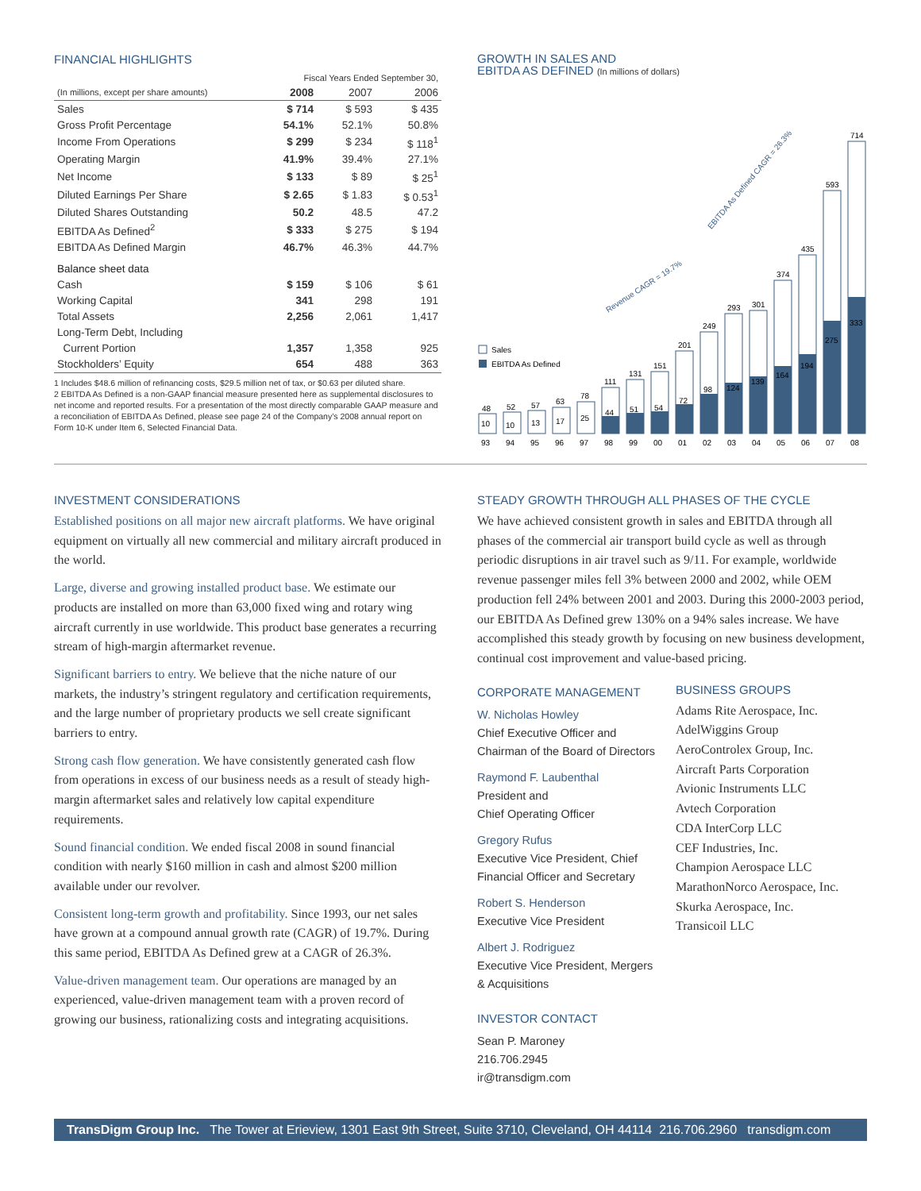FINANCIAL HIGHLIGHTS
| | Fiscal Years Ended September 30, | | |
| --- | --- | --- | --- |
| (In millions, except per share amounts) | 2008 | 2007 | 2006 |
| Sales | $ 714 | $ 593 | $ 435 |
| Gross Profit Percentage | 54.1% | 52.1% | 50.8% |
| Income From Operations | $ 299 | $ 234 | $ 118<sup>1</sup> |
| Operating Margin | 41.9% | 39.4% | 27.1% |
| Net Income | $ 133 | $ 89 | $ 25<sup>1</sup> |
| Diluted Earnings Per Share | $ 2.65 | $ 1.83 | $ 0.53<sup>1</sup> |
| Diluted Shares Outstanding | 50.2 | 48.5 | 47.2 |
| EBITDA As Defined<sup>2</sup> | $ 333 | $ 275 | $ 194 |
| EBITDA As Defined Margin | 46.7% | 46.3% | 44.7% |
| Balance sheet data | | | |
| Cash | $ 159 | $ 106 | $ 61 |
| Working Capital | 341 | 298 | 191 |
| Total Assets | 2,256 | 2,061 | 1,417 |
| Long-Term Debt, Including | | | |
| Current Portion | 1,357 | 1,358 | 925 |
| Stockholders’ Equity | 654 | 488 | 363 |
1 Includes $48.6 million of refinancing costs, $29.5 million net of tax, or $0.63 per diluted share.
2 EBITDA As Defined is a non-GAAP financial measure presented here as supplemental disclosures to net income and reported results. For a presentation of the most directly comparable GAAP measure and a reconciliation of EBITDA As Defined, please see page 24 of the Company’s 2008 annual report on Form 10-K under Item 6, Selected Financial Data.
GROWTH IN SALES AND
EBITDA AS DEFINED (In millions of dollars)
Sales
EBITDA As Defined
Revenue CAGR = 19.7%
EBITDA As Defined CAGR = 26.3%
48
10
93
52
10
94
57
13
95
63
17
96
78
25
97
111
44
98
131
51
99
151
54
00
201
72
01
249
98
02
293
124
03
301
139
04
374
164
05
435
194
06
593
275
07
714
333
08
INVESTMENT CONSIDERATIONS
Established positions on all major new aircraft platforms. We have original equipment on virtually all new commercial and military aircraft produced in the world.
Large, diverse and growing installed product base. We estimate our products are installed on more than 63,000 fixed wing and rotary wing aircraft currently in use worldwide. This product base generates a recurring stream of high-margin aftermarket revenue.
Significant barriers to entry. We believe that the niche nature of our markets, the industry’s stringent regulatory and certification requirements, and the large number of proprietary products we sell create significant barriers to entry.
Strong cash flow generation. We have consistently generated cash flow from operations in excess of our business needs as a result of steady high-margin aftermarket sales and relatively low capital expenditure requirements.
Sound financial condition. We ended fiscal 2008 in sound financial condition with nearly $160 million in cash and almost $200 million available under our revolver.
Consistent long-term growth and profitability. Since 1993, our net sales have grown at a compound annual growth rate (CAGR) of 19.7%. During this same period, EBITDA As Defined grew at a CAGR of 26.3%.
Value-driven management team. Our operations are managed by an experienced, value-driven management team with a proven record of growing our business, rationalizing costs and integrating acquisitions.
STEADY GROWTH THROUGH ALL PHASES OF THE CYCLE
We have achieved consistent growth in sales and EBITDA through all phases of the commercial air transport build cycle as well as through periodic disruptions in air travel such as 9/11. For example, worldwide revenue passenger miles fell 3% between 2000 and 2002, while OEM production fell 24% between 2001 and 2003. During this 2000-2003 period, our EBITDA As Defined grew 130% on a 94% sales increase. We have accomplished this steady growth by focusing on new business development, continual cost improvement and value-based pricing.
CORPORATE MANAGEMENT
W. Nicholas Howley
Chief Executive Officer and Chairman of the Board of Directors
Raymond F. Laubenthal
President and
Chief Operating Officer
Gregory Rufus
Executive Vice President, Chief Financial Officer and Secretary
Robert S. Henderson
Executive Vice President
Albert J. Rodriguez
Executive Vice President, Mergers & Acquisitions
INVESTOR CONTACT
Sean P. Maroney
216.706.2945
ir@transdigm.com
BUSINESS GROUPS
Adams Rite Aerospace, Inc.
AdelWiggins Group
AeroControlex Group, Inc.
Aircraft Parts Corporation
Avionic Instruments LLC
Avtech Corporation
CDA InterCorp LLC
CEF Industries, Inc.
Champion Aerospace LLC
MarathonNorco Aerospace, Inc.
Skurka Aerospace, Inc.
Transicoil LLC
TransDigm Group Inc. The Tower at Erieview, 1301 East 9th Street, Suite 3710, Cleveland, OH 44114 216.706.2960 transdigm.com